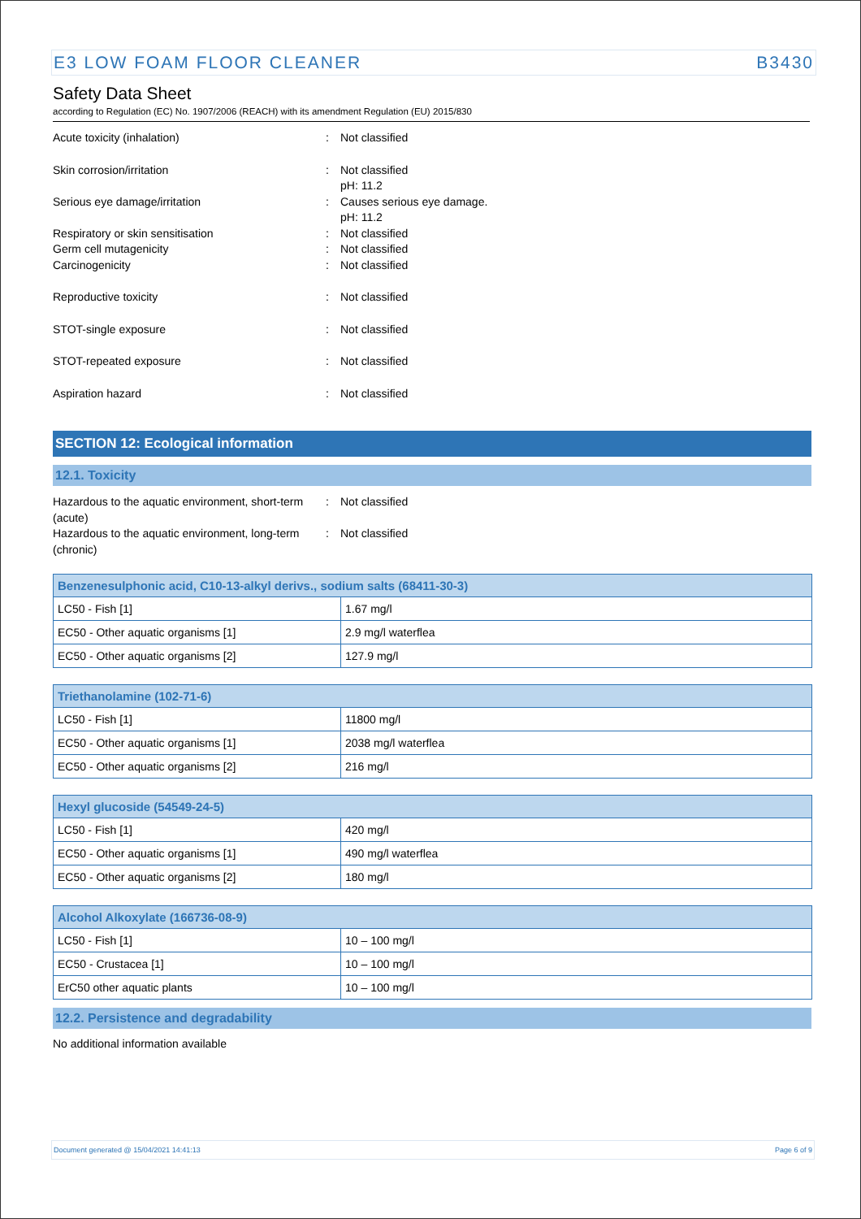E3 LOW FOAM FLOOR CLEANER B3430
Safety Data Sheet
according to Regulation (EC) No. 1907/2006 (REACH) with its amendment Regulation (EU) 2015/830
Acute toxicity (inhalation) : Not classified
Skin corrosion/irritation : Not classified
pH: 11.2
Serious eye damage/irritation : Causes serious eye damage.
pH: 11.2
Respiratory or skin sensitisation : Not classified
Germ cell mutagenicity : Not classified
Carcinogenicity : Not classified
Reproductive toxicity : Not classified
STOT-single exposure : Not classified
STOT-repeated exposure : Not classified
Aspiration hazard : Not classified
SECTION 12: Ecological information
12.1. Toxicity
Hazardous to the aquatic environment, short-term (acute)
: Not classified
Hazardous to the aquatic environment, long-term (chronic)
: Not classified
| Benzenesulphonic acid, C10-13-alkyl derivs., sodium salts (68411-30-3) | |
| --- | --- |
| LC50 - Fish [1] | 1.67 mg/l |
| EC50 - Other aquatic organisms [1] | 2.9 mg/l waterflea |
| EC50 - Other aquatic organisms [2] | 127.9 mg/l |
| Triethanolamine (102-71-6) | |
| --- | --- |
| LC50 - Fish [1] | 11800 mg/l |
| EC50 - Other aquatic organisms [1] | 2038 mg/l waterflea |
| EC50 - Other aquatic organisms [2] | 216 mg/l |
| Hexyl glucoside (54549-24-5) | |
| --- | --- |
| LC50 - Fish [1] | 420 mg/l |
| EC50 - Other aquatic organisms [1] | 490 mg/l waterflea |
| EC50 - Other aquatic organisms [2] | 180 mg/l |
| Alcohol Alkoxylate (166736-08-9) | |
| --- | --- |
| LC50 - Fish [1] | 10 – 100 mg/l |
| EC50 - Crustacea [1] | 10 – 100 mg/l |
| ErC50 other aquatic plants | 10 – 100 mg/l |
12.2. Persistence and degradability
No additional information available
Document generated @ 15/04/2021 14:41:13 Page 6 of 9